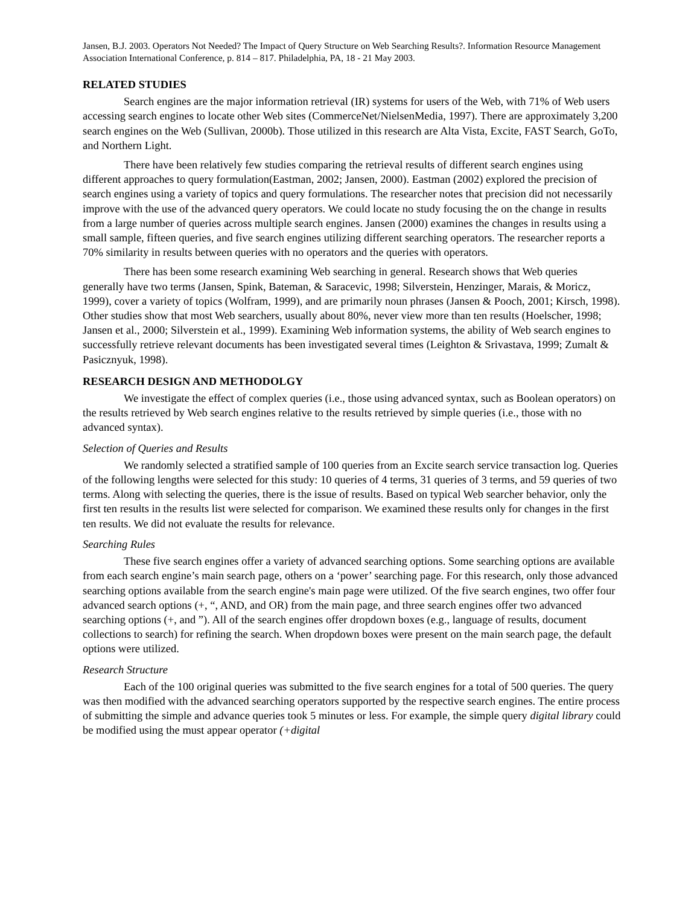Jansen, B.J. 2003. Operators Not Needed? The Impact of Query Structure on Web Searching Results?. Information Resource Management Association International Conference, p. 814 – 817. Philadelphia, PA, 18 - 21 May 2003.
RELATED STUDIES
Search engines are the major information retrieval (IR) systems for users of the Web, with 71% of Web users accessing search engines to locate other Web sites (CommerceNet/NielsenMedia, 1997). There are approximately 3,200 search engines on the Web (Sullivan, 2000b). Those utilized in this research are Alta Vista, Excite, FAST Search, GoTo, and Northern Light.
There have been relatively few studies comparing the retrieval results of different search engines using different approaches to query formulation(Eastman, 2002; Jansen, 2000). Eastman (2002) explored the precision of search engines using a variety of topics and query formulations. The researcher notes that precision did not necessarily improve with the use of the advanced query operators. We could locate no study focusing the on the change in results from a large number of queries across multiple search engines. Jansen (2000) examines the changes in results using a small sample, fifteen queries, and five search engines utilizing different searching operators. The researcher reports a 70% similarity in results between queries with no operators and the queries with operators.
There has been some research examining Web searching in general. Research shows that Web queries generally have two terms (Jansen, Spink, Bateman, & Saracevic, 1998; Silverstein, Henzinger, Marais, & Moricz, 1999), cover a variety of topics (Wolfram, 1999), and are primarily noun phrases (Jansen & Pooch, 2001; Kirsch, 1998). Other studies show that most Web searchers, usually about 80%, never view more than ten results (Hoelscher, 1998; Jansen et al., 2000; Silverstein et al., 1999). Examining Web information systems, the ability of Web search engines to successfully retrieve relevant documents has been investigated several times (Leighton & Srivastava, 1999; Zumalt & Pasicznyuk, 1998).
RESEARCH DESIGN AND METHODOLGY
We investigate the effect of complex queries (i.e., those using advanced syntax, such as Boolean operators) on the results retrieved by Web search engines relative to the results retrieved by simple queries (i.e., those with no advanced syntax).
Selection of Queries and Results
We randomly selected a stratified sample of 100 queries from an Excite search service transaction log. Queries of the following lengths were selected for this study: 10 queries of 4 terms, 31 queries of 3 terms, and 59 queries of two terms. Along with selecting the queries, there is the issue of results. Based on typical Web searcher behavior, only the first ten results in the results list were selected for comparison. We examined these results only for changes in the first ten results. We did not evaluate the results for relevance.
Searching Rules
These five search engines offer a variety of advanced searching options. Some searching options are available from each search engine’s main search page, others on a ‘power’ searching page. For this research, only those advanced searching options available from the search engine's main page were utilized. Of the five search engines, two offer four advanced search options (+, “, AND, and OR) from the main page, and three search engines offer two advanced searching options (+, and ”). All of the search engines offer dropdown boxes (e.g., language of results, document collections to search) for refining the search. When dropdown boxes were present on the main search page, the default options were utilized.
Research Structure
Each of the 100 original queries was submitted to the five search engines for a total of 500 queries. The query was then modified with the advanced searching operators supported by the respective search engines. The entire process of submitting the simple and advance queries took 5 minutes or less. For example, the simple query digital library could be modified using the must appear operator (+digital